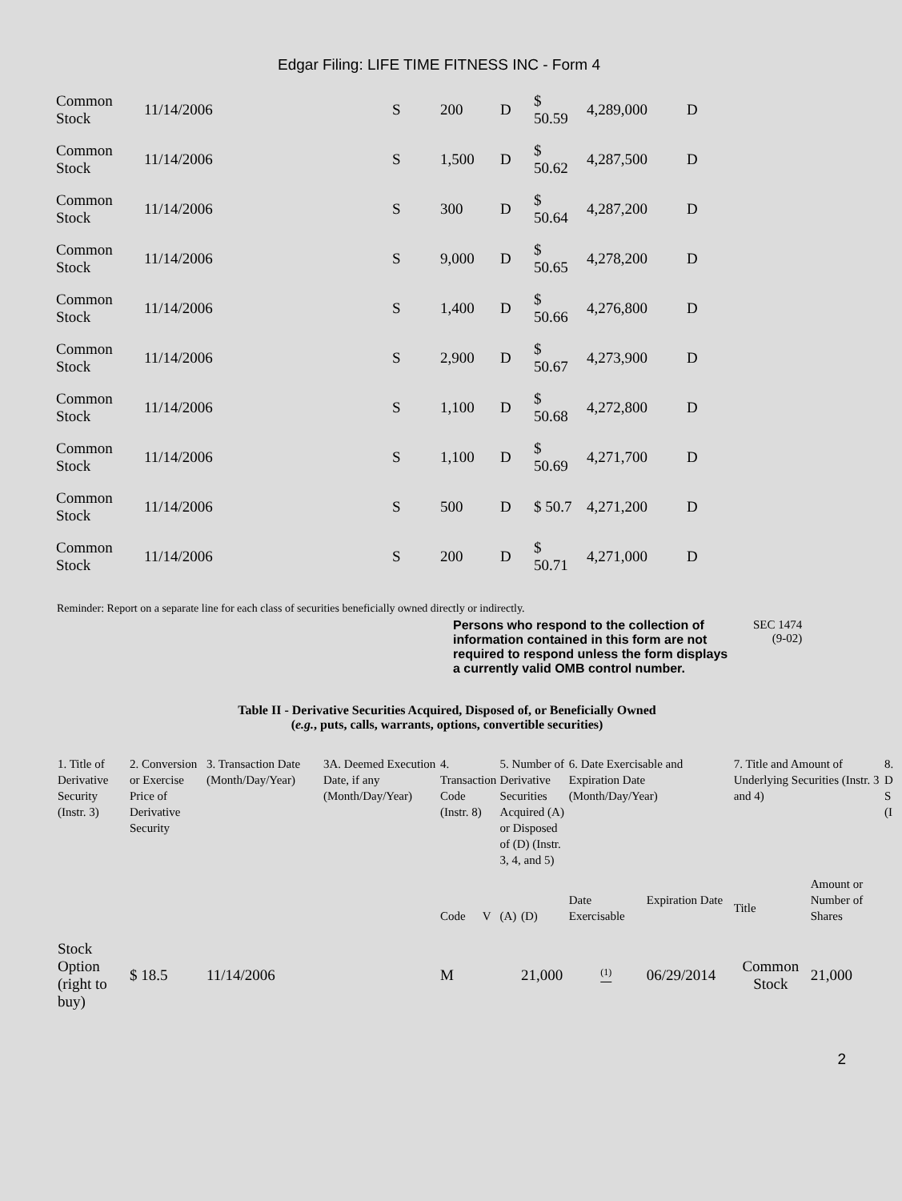Edgar Filing: LIFE TIME FITNESS INC - Form 4
| Common Stock | 11/14/2006 | S | 200 | D | $ 50.59 | 4,289,000 | D |
| Common Stock | 11/14/2006 | S | 1,500 | D | $ 50.62 | 4,287,500 | D |
| Common Stock | 11/14/2006 | S | 300 | D | $ 50.64 | 4,287,200 | D |
| Common Stock | 11/14/2006 | S | 9,000 | D | $ 50.65 | 4,278,200 | D |
| Common Stock | 11/14/2006 | S | 1,400 | D | $ 50.66 | 4,276,800 | D |
| Common Stock | 11/14/2006 | S | 2,900 | D | $ 50.67 | 4,273,900 | D |
| Common Stock | 11/14/2006 | S | 1,100 | D | $ 50.68 | 4,272,800 | D |
| Common Stock | 11/14/2006 | S | 1,100 | D | $ 50.69 | 4,271,700 | D |
| Common Stock | 11/14/2006 | S | 500 | D | $ 50.7 | 4,271,200 | D |
| Common Stock | 11/14/2006 | S | 200 | D | $ 50.71 | 4,271,000 | D |
Reminder: Report on a separate line for each class of securities beneficially owned directly or indirectly.
Persons who respond to the collection of information contained in this form are not required to respond unless the form displays a currently valid OMB control number.
SEC 1474
(9-02)
Table II - Derivative Securities Acquired, Disposed of, or Beneficially Owned
(e.g., puts, calls, warrants, options, convertible securities)
| 1. Title of Derivative Security (Instr. 3) | 2. Conversion or Exercise Price of Derivative Security | 3. Transaction Date (Month/Day/Year) | 3A. Deemed Execution Date, if any (Month/Day/Year) | 4. Transaction Code (Instr. 8) | | 5. Number of Derivative Securities Acquired (A) or Disposed of (D) (Instr. 3, 4, and 5) | | 6. Date Exercisable and Expiration Date (Month/Day/Year) | | 7. Title and Amount of Underlying Securities (Instr. 3 and 4) | | 8. D S (I |
| --- | --- | --- | --- | --- | --- | --- | --- | --- | --- | --- | --- | --- |
| | | | | Code | V | (A) | (D) | Date Exercisable | Expiration Date | Title | Amount or Number of Shares | |
| Stock Option (right to buy) | $ 18.5 | 11/14/2006 | | M | | | 21,000 | <sup>(1)</sup> | 06/29/2014 | Common Stock | 21,000 | |
2